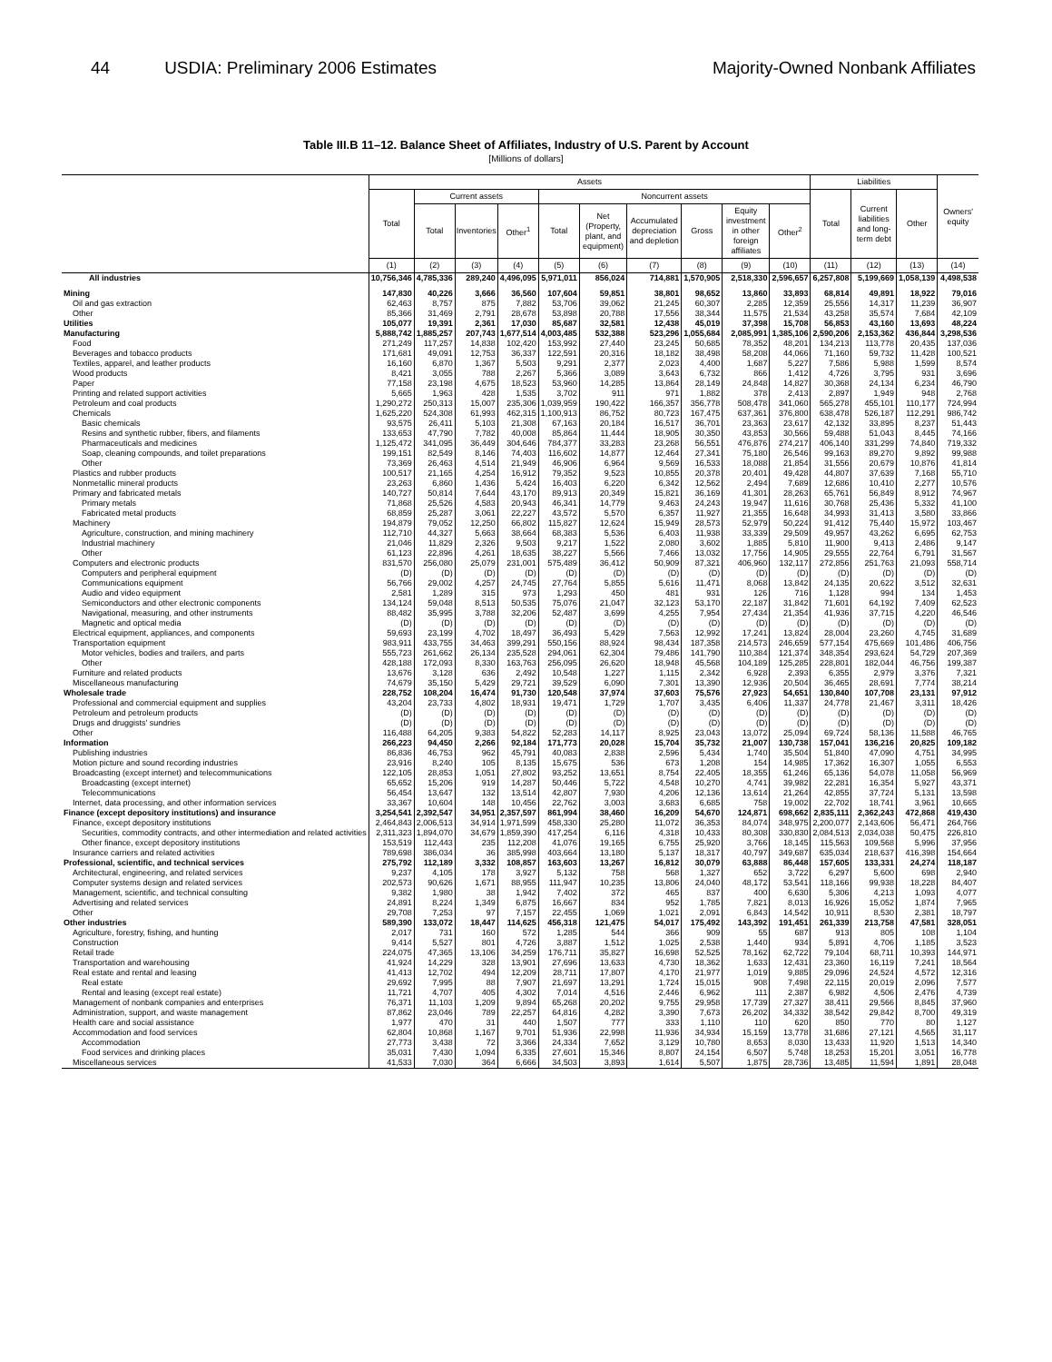44 USDIA: Preliminary 2006 Estimates
Majority-Owned Nonbank Affiliates
Table III.B 11–12. Balance Sheet of Affiliates, Industry of U.S. Parent by Account
[Millions of dollars]
| | Assets | | | | | | | | | | Liabilities | | | Owners' equity |
| --- | --- | --- | --- | --- | --- | --- | --- | --- | --- | --- | --- | --- | --- | --- |
| | Total | Current assets | | | Noncurrent assets | | | | | | Total | Current liabilities and long-term debt | Other | |
| | | Total | Inventories | Other<sup>1</sup> | Total | Net (Property, plant, and equipment) | Accumulated depreciation and depletion | Gross | Equity investment in other foreign affiliates | Other<sup>2</sup> | | | | |
| | (1) | (2) | (3) | (4) | (5) | (6) | (7) | (8) | (9) | (10) | (11) | (12) | (13) | (14) |
| All industries | 10,756,346 | 4,785,336 | 289,240 | 4,496,095 | 5,971,011 | 856,024 | 714,881 | 1,570,905 | 2,518,330 | 2,596,657 | 6,257,808 | 5,199,669 | 1,058,139 | 4,498,538 |
| Mining | 147,830 | 40,226 | 3,666 | 36,560 | 107,604 | 59,851 | 38,801 | 98,652 | 13,860 | 33,893 | 68,814 | 49,891 | 18,922 | 79,016 |
| Oil and gas extraction | 62,463 | 8,757 | 875 | 7,882 | 53,706 | 39,062 | 21,245 | 60,307 | 2,285 | 12,359 | 25,556 | 14,317 | 11,239 | 36,907 |
| Other | 85,366 | 31,469 | 2,791 | 28,678 | 53,898 | 20,788 | 17,556 | 38,344 | 11,575 | 21,534 | 43,258 | 35,574 | 7,684 | 42,109 |
| Utilities | 105,077 | 19,391 | 2,361 | 17,030 | 85,687 | 32,581 | 12,438 | 45,019 | 37,398 | 15,708 | 56,853 | 43,160 | 13,693 | 48,224 |
| Manufacturing | 5,888,742 | 1,885,257 | 207,743 | 1,677,514 | 4,003,485 | 532,388 | 523,296 | 1,055,684 | 2,085,991 | 1,385,106 | 2,590,206 | 2,153,362 | 436,844 | 3,298,536 |
| Food | 271,249 | 117,257 | 14,838 | 102,420 | 153,992 | 27,440 | 23,245 | 50,685 | 78,352 | 48,201 | 134,213 | 113,778 | 20,435 | 137,036 |
| Beverages and tobacco products | 171,681 | 49,091 | 12,753 | 36,337 | 122,591 | 20,316 | 18,182 | 38,498 | 58,208 | 44,066 | 71,160 | 59,732 | 11,428 | 100,521 |
| Textiles, apparel, and leather products | 16,160 | 6,870 | 1,367 | 5,503 | 9,291 | 2,377 | 2,023 | 4,400 | 1,687 | 5,227 | 7,586 | 5,988 | 1,599 | 8,574 |
| Wood products | 8,421 | 3,055 | 788 | 2,267 | 5,366 | 3,089 | 3,643 | 6,732 | 866 | 1,412 | 4,726 | 3,795 | 931 | 3,696 |
| Paper | 77,158 | 23,198 | 4,675 | 18,523 | 53,960 | 14,285 | 13,864 | 28,149 | 24,848 | 14,827 | 30,368 | 24,134 | 6,234 | 46,790 |
| Printing and related support activities | 5,665 | 1,963 | 428 | 1,535 | 3,702 | 911 | 971 | 1,882 | 378 | 2,413 | 2,897 | 1,949 | 948 | 2,768 |
| Petroleum and coal products | 1,290,272 | 250,313 | 15,007 | 235,306 | 1,039,959 | 190,422 | 166,357 | 356,778 | 508,478 | 341,060 | 565,278 | 455,101 | 110,177 | 724,994 |
| Chemicals | 1,625,220 | 524,308 | 61,993 | 462,315 | 1,100,913 | 86,752 | 80,723 | 167,475 | 637,361 | 376,800 | 638,478 | 526,187 | 112,291 | 986,742 |
| Basic chemicals | 93,575 | 26,411 | 5,103 | 21,308 | 67,163 | 20,184 | 16,517 | 36,701 | 23,363 | 23,617 | 42,132 | 33,895 | 8,237 | 51,443 |
| Resins and synthetic rubber, fibers, and filaments | 133,653 | 47,790 | 7,782 | 40,008 | 85,864 | 11,444 | 18,905 | 30,350 | 43,853 | 30,566 | 59,488 | 51,043 | 8,445 | 74,166 |
| Pharmaceuticals and medicines | 1,125,472 | 341,095 | 36,449 | 304,646 | 784,377 | 33,283 | 23,268 | 56,551 | 476,876 | 274,217 | 406,140 | 331,299 | 74,840 | 719,332 |
| Soap, cleaning compounds, and toilet preparations | 199,151 | 82,549 | 8,146 | 74,403 | 116,602 | 14,877 | 12,464 | 27,341 | 75,180 | 26,546 | 99,163 | 89,270 | 9,892 | 99,988 |
| Other | 73,369 | 26,463 | 4,514 | 21,949 | 46,906 | 6,964 | 9,569 | 16,533 | 18,088 | 21,854 | 31,556 | 20,679 | 10,876 | 41,814 |
| Plastics and rubber products | 100,517 | 21,165 | 4,254 | 16,912 | 79,352 | 9,523 | 10,855 | 20,378 | 20,401 | 49,428 | 44,807 | 37,639 | 7,168 | 55,710 |
| Nonmetallic mineral products | 23,263 | 6,860 | 1,436 | 5,424 | 16,403 | 6,220 | 6,342 | 12,562 | 2,494 | 7,689 | 12,686 | 10,410 | 2,277 | 10,576 |
| Primary and fabricated metals | 140,727 | 50,814 | 7,644 | 43,170 | 89,913 | 20,349 | 15,821 | 36,169 | 41,301 | 28,263 | 65,761 | 56,849 | 8,912 | 74,967 |
| Primary metals | 71,868 | 25,526 | 4,583 | 20,943 | 46,341 | 14,779 | 9,463 | 24,243 | 19,947 | 11,616 | 30,768 | 25,436 | 5,332 | 41,100 |
| Fabricated metal products | 68,859 | 25,287 | 3,061 | 22,227 | 43,572 | 5,570 | 6,357 | 11,927 | 21,355 | 16,648 | 34,993 | 31,413 | 3,580 | 33,866 |
| Machinery | 194,879 | 79,052 | 12,250 | 66,802 | 115,827 | 12,624 | 15,949 | 28,573 | 52,979 | 50,224 | 91,412 | 75,440 | 15,972 | 103,467 |
| Agriculture, construction, and mining machinery | 112,710 | 44,327 | 5,663 | 38,664 | 68,383 | 5,536 | 6,403 | 11,938 | 33,339 | 29,509 | 49,957 | 43,262 | 6,695 | 62,753 |
| Industrial machinery | 21,046 | 11,829 | 2,326 | 9,503 | 9,217 | 1,522 | 2,080 | 3,602 | 1,885 | 5,810 | 11,900 | 9,413 | 2,486 | 9,147 |
| Other | 61,123 | 22,896 | 4,261 | 18,635 | 38,227 | 5,566 | 7,466 | 13,032 | 17,756 | 14,905 | 29,555 | 22,764 | 6,791 | 31,567 |
| Computers and electronic products | 831,570 | 256,080 | 25,079 | 231,001 | 575,489 | 36,412 | 50,909 | 87,321 | 406,960 | 132,117 | 272,856 | 251,763 | 21,093 | 558,714 |
| Computers and peripheral equipment | (D) | (D) | (D) | (D) | (D) | (D) | (D) | (D) | (D) | (D) | (D) | (D) | (D) | (D) |
| Communications equipment | 56,766 | 29,002 | 4,257 | 24,745 | 27,764 | 5,855 | 5,616 | 11,471 | 8,068 | 13,842 | 24,135 | 20,622 | 3,512 | 32,631 |
| Audio and video equipment | 2,581 | 1,289 | 315 | 973 | 1,293 | 450 | 481 | 931 | 126 | 716 | 1,128 | 994 | 134 | 1,453 |
| Semiconductors and other electronic components | 134,124 | 59,048 | 8,513 | 50,535 | 75,076 | 21,047 | 32,123 | 53,170 | 22,187 | 31,842 | 71,601 | 64,192 | 7,409 | 62,523 |
| Navigational, measuring, and other instruments | 88,482 | 35,995 | 3,788 | 32,206 | 52,487 | 3,699 | 4,255 | 7,954 | 27,434 | 21,354 | 41,936 | 37,715 | 4,220 | 46,546 |
| Magnetic and optical media | (D) | (D) | (D) | (D) | (D) | (D) | (D) | (D) | (D) | (D) | (D) | (D) | (D) | (D) |
| Electrical equipment, appliances, and components | 59,693 | 23,199 | 4,702 | 18,497 | 36,493 | 5,429 | 7,563 | 12,992 | 17,241 | 13,824 | 28,004 | 23,260 | 4,745 | 31,689 |
| Transportation equipment | 983,911 | 433,755 | 34,463 | 399,291 | 550,156 | 88,924 | 98,434 | 187,358 | 214,573 | 246,659 | 577,154 | 475,669 | 101,486 | 406,756 |
| Motor vehicles, bodies and trailers, and parts | 555,723 | 261,662 | 26,134 | 235,528 | 294,061 | 62,304 | 79,486 | 141,790 | 110,384 | 121,374 | 348,354 | 293,624 | 54,729 | 207,369 |
| Other | 428,188 | 172,093 | 8,330 | 163,763 | 256,095 | 26,620 | 18,948 | 45,568 | 104,189 | 125,285 | 228,801 | 182,044 | 46,756 | 199,387 |
| Furniture and related products | 13,676 | 3,128 | 636 | 2,492 | 10,548 | 1,227 | 1,115 | 2,342 | 6,928 | 2,393 | 6,355 | 2,979 | 3,376 | 7,321 |
| Miscellaneous manufacturing | 74,679 | 35,150 | 5,429 | 29,721 | 39,529 | 6,090 | 7,301 | 13,390 | 12,936 | 20,504 | 36,465 | 28,691 | 7,774 | 38,214 |
| Wholesale trade | 228,752 | 108,204 | 16,474 | 91,730 | 120,548 | 37,974 | 37,603 | 75,576 | 27,923 | 54,651 | 130,840 | 107,708 | 23,131 | 97,912 |
| Professional and commercial equipment and supplies | 43,204 | 23,733 | 4,802 | 18,931 | 19,471 | 1,729 | 1,707 | 3,435 | 6,406 | 11,337 | 24,778 | 21,467 | 3,311 | 18,426 |
| Petroleum and petroleum products | (D) | (D) | (D) | (D) | (D) | (D) | (D) | (D) | (D) | (D) | (D) | (D) | (D) | (D) |
| Drugs and druggists' sundries | (D) | (D) | (D) | (D) | (D) | (D) | (D) | (D) | (D) | (D) | (D) | (D) | (D) | (D) |
| Other | 116,488 | 64,205 | 9,383 | 54,822 | 52,283 | 14,117 | 8,925 | 23,043 | 13,072 | 25,094 | 69,724 | 58,136 | 11,588 | 46,765 |
| Information | 266,223 | 94,450 | 2,266 | 92,184 | 171,773 | 20,028 | 15,704 | 35,732 | 21,007 | 130,738 | 157,041 | 136,216 | 20,825 | 109,182 |
| Publishing industries | 86,836 | 46,753 | 962 | 45,791 | 40,083 | 2,838 | 2,596 | 5,434 | 1,740 | 35,504 | 51,840 | 47,090 | 4,751 | 34,995 |
| Motion picture and sound recording industries | 23,916 | 8,240 | 105 | 8,135 | 15,675 | 536 | 673 | 1,208 | 154 | 14,985 | 17,362 | 16,307 | 1,055 | 6,553 |
| Broadcasting (except internet) and telecommunications | 122,105 | 28,853 | 1,051 | 27,802 | 93,252 | 13,651 | 8,754 | 22,405 | 18,355 | 61,246 | 65,136 | 54,078 | 11,058 | 56,969 |
| Broadcasting (except internet) | 65,652 | 15,206 | 919 | 14,287 | 50,446 | 5,722 | 4,548 | 10,270 | 4,741 | 39,982 | 22,281 | 16,354 | 5,927 | 43,371 |
| Telecommunications | 56,454 | 13,647 | 132 | 13,514 | 42,807 | 7,930 | 4,206 | 12,136 | 13,614 | 21,264 | 42,855 | 37,724 | 5,131 | 13,598 |
| Internet, data processing, and other information services | 33,367 | 10,604 | 148 | 10,456 | 22,762 | 3,003 | 3,683 | 6,685 | 758 | 19,002 | 22,702 | 18,741 | 3,961 | 10,665 |
| Finance (except depository institutions) and insurance | 3,254,541 | 2,392,547 | 34,951 | 2,357,597 | 861,994 | 38,460 | 16,209 | 54,670 | 124,871 | 698,662 | 2,835,111 | 2,362,243 | 472,868 | 419,430 |
| Finance, except depository institutions | 2,464,843 | 2,006,513 | 34,914 | 1,971,599 | 458,330 | 25,280 | 11,072 | 36,353 | 84,074 | 348,975 | 2,200,077 | 2,143,606 | 56,471 | 264,766 |
| Securities, commodity contracts, and other intermediation and related activities | 2,311,323 | 1,894,070 | 34,679 | 1,859,390 | 417,254 | 6,116 | 4,318 | 10,433 | 80,308 | 330,830 | 2,084,513 | 2,034,038 | 50,475 | 226,810 |
| Other finance, except depository institutions | 153,519 | 112,443 | 235 | 112,208 | 41,076 | 19,165 | 6,755 | 25,920 | 3,766 | 18,145 | 115,563 | 109,568 | 5,996 | 37,956 |
| Insurance carriers and related activities | 789,698 | 386,034 | 36 | 385,998 | 403,664 | 13,180 | 5,137 | 18,317 | 40,797 | 349,687 | 635,034 | 218,637 | 416,398 | 154,664 |
| Professional, scientific, and technical services | 275,792 | 112,189 | 3,332 | 108,857 | 163,603 | 13,267 | 16,812 | 30,079 | 63,888 | 86,448 | 157,605 | 133,331 | 24,274 | 118,187 |
| Architectural, engineering, and related services | 9,237 | 4,105 | 178 | 3,927 | 5,132 | 758 | 568 | 1,327 | 652 | 3,722 | 6,297 | 5,600 | 698 | 2,940 |
| Computer systems design and related services | 202,573 | 90,626 | 1,671 | 88,955 | 111,947 | 10,235 | 13,806 | 24,040 | 48,172 | 53,541 | 118,166 | 99,938 | 18,228 | 84,407 |
| Management, scientific, and technical consulting | 9,382 | 1,980 | 38 | 1,942 | 7,402 | 372 | 465 | 837 | 400 | 6,630 | 5,306 | 4,213 | 1,093 | 4,077 |
| Advertising and related services | 24,891 | 8,224 | 1,349 | 6,875 | 16,667 | 834 | 952 | 1,785 | 7,821 | 8,013 | 16,926 | 15,052 | 1,874 | 7,965 |
| Other | 29,708 | 7,253 | 97 | 7,157 | 22,455 | 1,069 | 1,021 | 2,091 | 6,843 | 14,542 | 10,911 | 8,530 | 2,381 | 18,797 |
| Other industries | 589,390 | 133,072 | 18,447 | 114,625 | 456,318 | 121,475 | 54,017 | 175,492 | 143,392 | 191,451 | 261,339 | 213,758 | 47,581 | 328,051 |
| Agriculture, forestry, fishing, and hunting | 2,017 | 731 | 160 | 572 | 1,285 | 544 | 366 | 909 | 55 | 687 | 913 | 805 | 108 | 1,104 |
| Construction | 9,414 | 5,527 | 801 | 4,726 | 3,887 | 1,512 | 1,025 | 2,538 | 1,440 | 934 | 5,891 | 4,706 | 1,185 | 3,523 |
| Retail trade | 224,075 | 47,365 | 13,106 | 34,259 | 176,711 | 35,827 | 16,698 | 52,525 | 78,162 | 62,722 | 79,104 | 68,711 | 10,393 | 144,971 |
| Transportation and warehousing | 41,924 | 14,229 | 328 | 13,901 | 27,696 | 13,633 | 4,730 | 18,362 | 1,633 | 12,431 | 23,360 | 16,119 | 7,241 | 18,564 |
| Real estate and rental and leasing | 41,413 | 12,702 | 494 | 12,209 | 28,711 | 17,807 | 4,170 | 21,977 | 1,019 | 9,885 | 29,096 | 24,524 | 4,572 | 12,316 |
| Real estate | 29,692 | 7,995 | 88 | 7,907 | 21,697 | 13,291 | 1,724 | 15,015 | 908 | 7,498 | 22,115 | 20,019 | 2,096 | 7,577 |
| Rental and leasing (except real estate) | 11,721 | 4,707 | 405 | 4,302 | 7,014 | 4,516 | 2,446 | 6,962 | 111 | 2,387 | 6,982 | 4,506 | 2,476 | 4,739 |
| Management of nonbank companies and enterprises | 76,371 | 11,103 | 1,209 | 9,894 | 65,268 | 20,202 | 9,755 | 29,958 | 17,739 | 27,327 | 38,411 | 29,566 | 8,845 | 37,960 |
| Administration, support, and waste management | 87,862 | 23,046 | 789 | 22,257 | 64,816 | 4,282 | 3,390 | 7,673 | 26,202 | 34,332 | 38,542 | 29,842 | 8,700 | 49,319 |
| Health care and social assistance | 1,977 | 470 | 31 | 440 | 1,507 | 777 | 333 | 1,110 | 110 | 620 | 850 | 770 | 80 | 1,127 |
| Accommodation and food services | 62,804 | 10,868 | 1,167 | 9,701 | 51,936 | 22,998 | 11,936 | 34,934 | 15,159 | 13,778 | 31,686 | 27,121 | 4,565 | 31,117 |
| Accommodation | 27,773 | 3,438 | 72 | 3,366 | 24,334 | 7,652 | 3,129 | 10,780 | 8,653 | 8,030 | 13,433 | 11,920 | 1,513 | 14,340 |
| Food services and drinking places | 35,031 | 7,430 | 1,094 | 6,335 | 27,601 | 15,346 | 8,807 | 24,154 | 6,507 | 5,748 | 18,253 | 15,201 | 3,051 | 16,778 |
| Miscellaneous services | 41,533 | 7,030 | 364 | 6,666 | 34,503 | 3,893 | 1,614 | 5,507 | 1,875 | 28,736 | 13,485 | 11,594 | 1,891 | 28,048 |